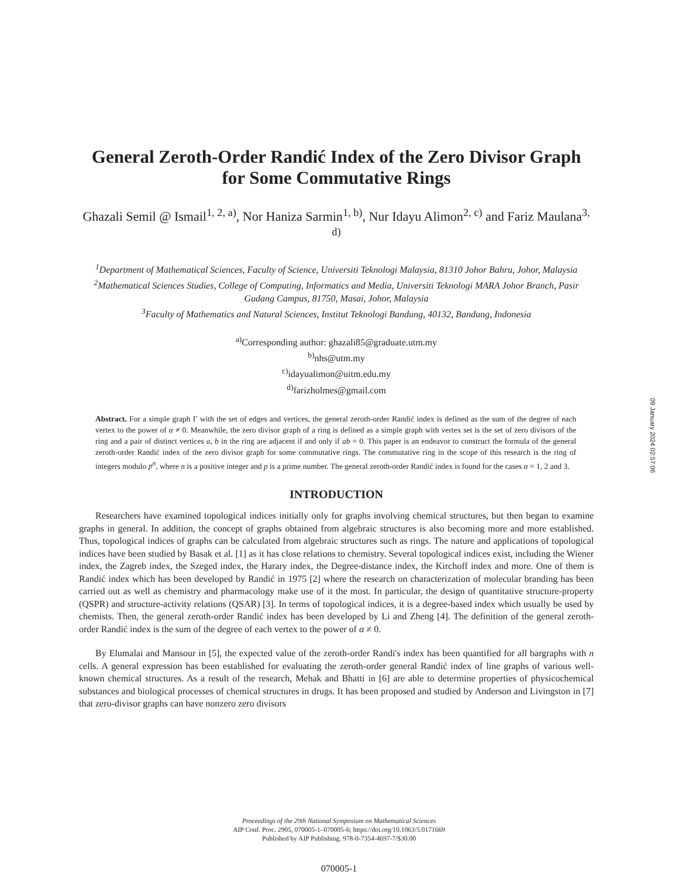General Zeroth-Order Randić Index of the Zero Divisor Graph for Some Commutative Rings
Ghazali Semil @ Ismail<sup>1, 2, a)</sup>, Nor Haniza Sarmin<sup>1, b)</sup>, Nur Idayu Alimon<sup>2, c)</sup> and Fariz Maulana<sup>3, d)</sup>
<sup>1</sup> Department of Mathematical Sciences, Faculty of Science, Universiti Teknologi Malaysia, 81310 Johor Bahru, Johor, Malaysia
<sup>2</sup> Mathematical Sciences Studies, College of Computing, Informatics and Media, Universiti Teknologi MARA Johor Branch, Pasir Gudang Campus, 81750, Masai, Johor, Malaysia
<sup>3</sup> Faculty of Mathematics and Natural Sciences, Institut Teknologi Bandung, 40132, Bandung, Indonesia
<sup>a)</sup> Corresponding author: ghazali85@graduate.utm.my
<sup>b)</sup> nhs@utm.my
<sup>c)</sup> idayualimon@uitm.edu.my
<sup>d)</sup> farizholmes@gmail.com
Abstract. For a simple graph Γ with the set of edges and vertices, the general zeroth-order Randić index is defined as the sum of the degree of each vertex to the power of α ≠ 0. Meanwhile, the zero divisor graph of a ring is defined as a simple graph with vertex set is the set of zero divisors of the ring and a pair of distinct vertices a, b in the ring are adjacent if and only if ab = 0. This paper is an endeavor to construct the formula of the general zeroth-order Randić index of the zero divisor graph for some commutative rings. The commutative ring in the scope of this research is the ring of integers modulo p<sup>n</sup>, where n is a positive integer and p is a prime number. The general zeroth-order Randić index is found for the cases α = 1, 2 and 3.
INTRODUCTION
Researchers have examined topological indices initially only for graphs involving chemical structures, but then began to examine graphs in general. In addition, the concept of graphs obtained from algebraic structures is also becoming more and more established. Thus, topological indices of graphs can be calculated from algebraic structures such as rings. The nature and applications of topological indices have been studied by Basak et al. [1] as it has close relations to chemistry. Several topological indices exist, including the Wiener index, the Zagreb index, the Szeged index, the Harary index, the Degree-distance index, the Kirchoff index and more. One of them is Randić index which has been developed by Randić in 1975 [2] where the research on characterization of molecular branding has been carried out as well as chemistry and pharmacology make use of it the most. In particular, the design of quantitative structure-property (QSPR) and structure-activity relations (QSAR) [3]. In terms of topological indices, it is a degree-based index which usually be used by chemists. Then, the general zeroth-order Randić index has been developed by Li and Zheng [4]. The definition of the general zeroth-order Randić index is the sum of the degree of each vertex to the power of α ≠ 0.
By Elumalai and Mansour in [5], the expected value of the zeroth-order Randi's index has been quantified for all bargraphs with n cells. A general expression has been established for evaluating the zeroth-order general Randić index of line graphs of various well-known chemical structures. As a result of the research, Mehak and Bhatti in [6] are able to determine properties of physicochemical substances and biological processes of chemical structures in drugs. It has been proposed and studied by Anderson and Livingston in [7] that zero-divisor graphs can have nonzero zero divisors
09 January 2024 02:57:06
Proceedings of the 29th National Symposium on Mathematical Sciences
AIP Conf. Proc. 2905, 070005-1–070005-6; https://doi.org/10.1063/5.0171669
Published by AIP Publishing. 978-0-7354-4697-7/$30.00
070005-1